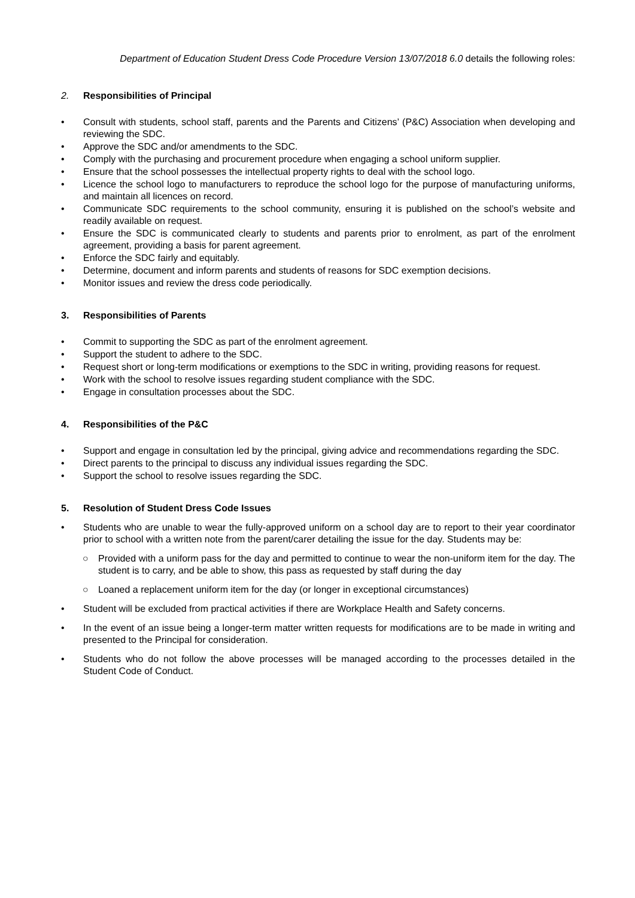Department of Education Student Dress Code Procedure Version 13/07/2018 6.0 details the following roles:
2. Responsibilities of Principal
• Consult with students, school staff, parents and the Parents and Citizens’ (P&C) Association when developing and reviewing the SDC.
• Approve the SDC and/or amendments to the SDC.
• Comply with the purchasing and procurement procedure when engaging a school uniform supplier.
• Ensure that the school possesses the intellectual property rights to deal with the school logo.
• Licence the school logo to manufacturers to reproduce the school logo for the purpose of manufacturing uniforms, and maintain all licences on record.
• Communicate SDC requirements to the school community, ensuring it is published on the school’s website and readily available on request.
• Ensure the SDC is communicated clearly to students and parents prior to enrolment, as part of the enrolment agreement, providing a basis for parent agreement.
• Enforce the SDC fairly and equitably.
• Determine, document and inform parents and students of reasons for SDC exemption decisions.
• Monitor issues and review the dress code periodically.
3. Responsibilities of Parents
• Commit to supporting the SDC as part of the enrolment agreement.
• Support the student to adhere to the SDC.
• Request short or long-term modifications or exemptions to the SDC in writing, providing reasons for request.
• Work with the school to resolve issues regarding student compliance with the SDC.
• Engage in consultation processes about the SDC.
4. Responsibilities of the P&C
• Support and engage in consultation led by the principal, giving advice and recommendations regarding the SDC.
• Direct parents to the principal to discuss any individual issues regarding the SDC.
• Support the school to resolve issues regarding the SDC.
5. Resolution of Student Dress Code Issues
• Students who are unable to wear the fully-approved uniform on a school day are to report to their year coordinator prior to school with a written note from the parent/carer detailing the issue for the day. Students may be:
○ Provided with a uniform pass for the day and permitted to continue to wear the non-uniform item for the day. The student is to carry, and be able to show, this pass as requested by staff during the day
○ Loaned a replacement uniform item for the day (or longer in exceptional circumstances)
• Student will be excluded from practical activities if there are Workplace Health and Safety concerns.
• In the event of an issue being a longer-term matter written requests for modifications are to be made in writing and presented to the Principal for consideration.
• Students who do not follow the above processes will be managed according to the processes detailed in the Student Code of Conduct.